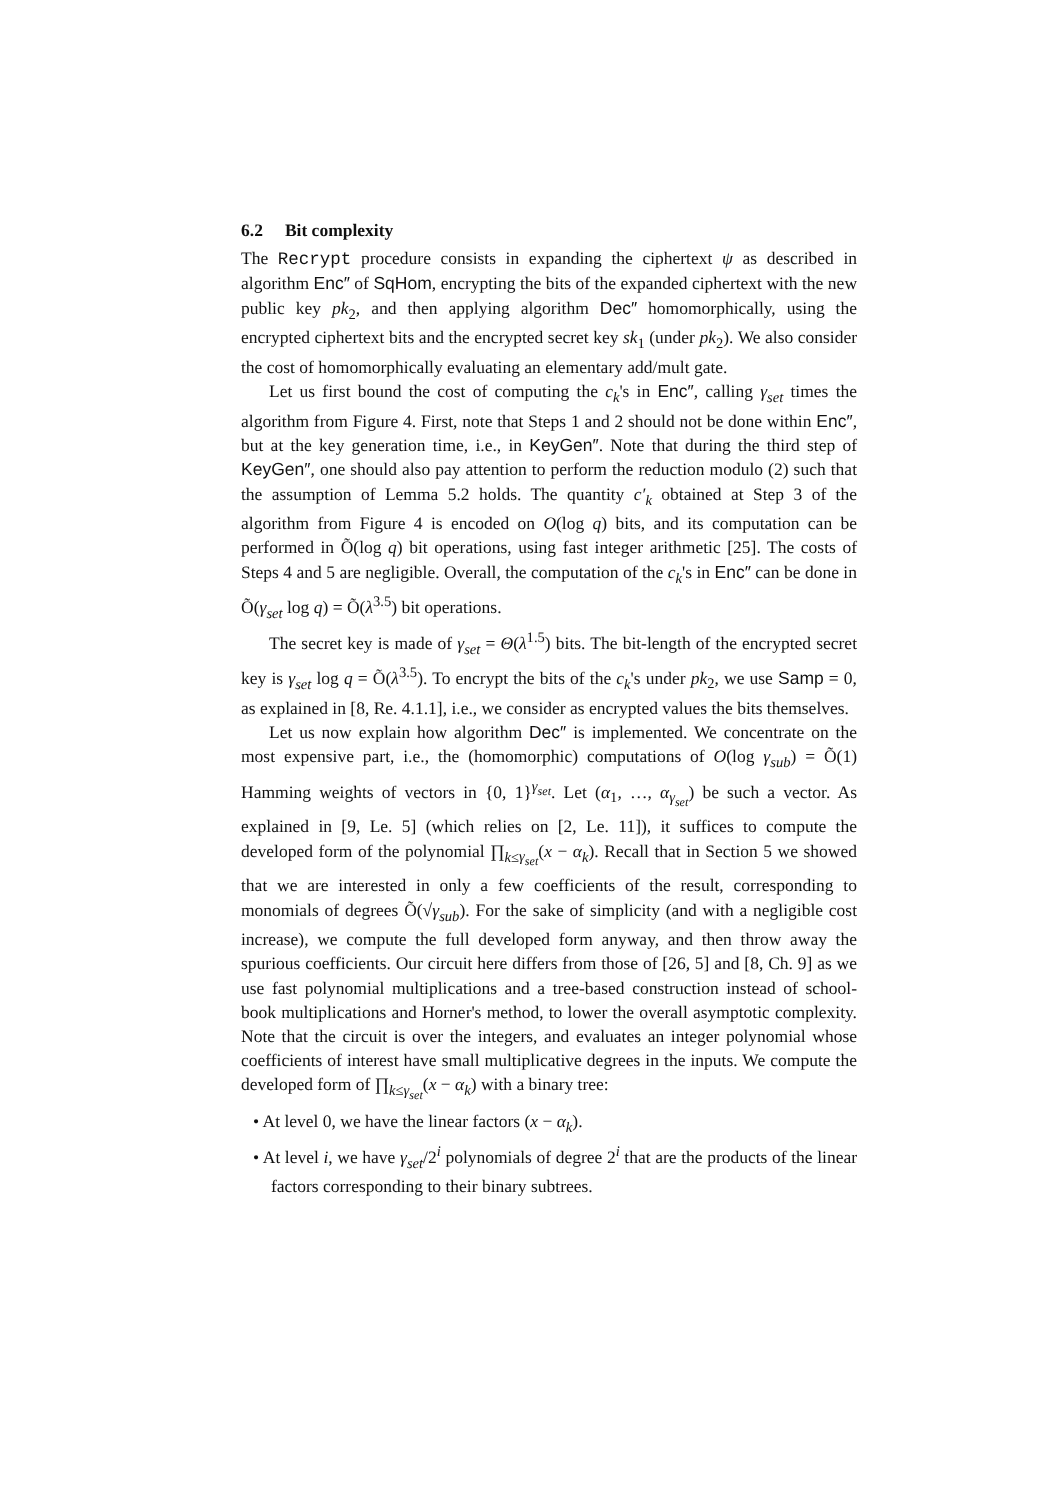6.2 Bit complexity
The Recrypt procedure consists in expanding the ciphertext ψ as described in algorithm Enc″ of SqHom, encrypting the bits of the expanded ciphertext with the new public key pk<sub>2</sub>, and then applying algorithm Dec″ homomorphically, using the encrypted ciphertext bits and the encrypted secret key sk<sub>1</sub> (under pk<sub>2</sub>). We also consider the cost of homomorphically evaluating an elementary add/mult gate.
Let us first bound the cost of computing the c<sub>k</sub>'s in Enc″, calling γ<sub>set</sub> times the algorithm from Figure 4. First, note that Steps 1 and 2 should not be done within Enc″, but at the key generation time, i.e., in KeyGen″. Note that during the third step of KeyGen″, one should also pay attention to perform the reduction modulo (2) such that the assumption of Lemma 5.2 holds. The quantity c′<sub>k</sub> obtained at Step 3 of the algorithm from Figure 4 is encoded on O(log q) bits, and its computation can be performed in Õ(log q) bit operations, using fast integer arithmetic [25]. The costs of Steps 4 and 5 are negligible. Overall, the computation of the c<sub>k</sub>'s in Enc″ can be done in Õ(γ<sub>set</sub> log q) = Õ(λ<sup>3.5</sup>) bit operations.
The secret key is made of γ<sub>set</sub> = Θ(λ<sup>1.5</sup>) bits. The bit-length of the encrypted secret key is γ<sub>set</sub> log q = Õ(λ<sup>3.5</sup>). To encrypt the bits of the c<sub>k</sub>'s under pk<sub>2</sub>, we use Samp = 0, as explained in [8, Re. 4.1.1], i.e., we consider as encrypted values the bits themselves.
Let us now explain how algorithm Dec″ is implemented. We concentrate on the most expensive part, i.e., the (homomorphic) computations of O(log γ<sub>sub</sub>) = Õ(1) Hamming weights of vectors in {0, 1}<sup>γ<sub>set</sub></sup>. Let (α<sub>1</sub>, …, α<sub>γ<sub>set</sub></sub>) be such a vector. As explained in [9, Le. 5] (which relies on [2, Le. 11]), it suffices to compute the developed form of the polynomial ∏<sub>k≤γ<sub>set</sub></sub>(x − α<sub>k</sub>). Recall that in Section 5 we showed that we are interested in only a few coefficients of the result, corresponding to monomials of degrees Õ(√γ<sub>sub</sub>). For the sake of simplicity (and with a negligible cost increase), we compute the full developed form anyway, and then throw away the spurious coefficients. Our circuit here differs from those of [26, 5] and [8, Ch. 9] as we use fast polynomial multiplications and a tree-based construction instead of school-book multiplications and Horner's method, to lower the overall asymptotic complexity. Note that the circuit is over the integers, and evaluates an integer polynomial whose coefficients of interest have small multiplicative degrees in the inputs. We compute the developed form of ∏<sub>k≤γ<sub>set</sub></sub>(x − α<sub>k</sub>) with a binary tree:
• At level 0, we have the linear factors (x − α<sub>k</sub>).
• At level i, we have γ<sub>set</sub>/2<sup>i</sup> polynomials of degree 2<sup>i</sup> that are the products of the linear factors corresponding to their binary subtrees.